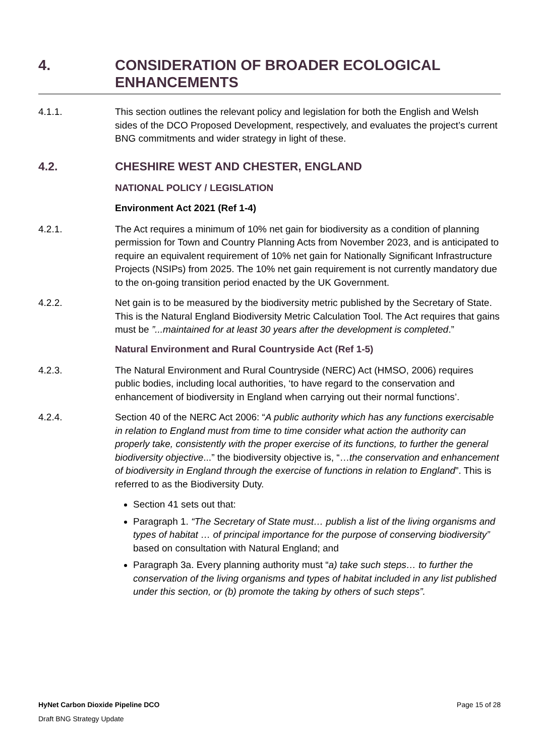4. CONSIDERATION OF BROADER ECOLOGICAL ENHANCEMENTS
4.1.1. This section outlines the relevant policy and legislation for both the English and Welsh sides of the DCO Proposed Development, respectively, and evaluates the project’s current BNG commitments and wider strategy in light of these.
4.2. CHESHIRE WEST AND CHESTER, ENGLAND
NATIONAL POLICY / LEGISLATION
Environment Act 2021 (Ref 1-4)
4.2.1. The Act requires a minimum of 10% net gain for biodiversity as a condition of planning permission for Town and Country Planning Acts from November 2023, and is anticipated to require an equivalent requirement of 10% net gain for Nationally Significant Infrastructure Projects (NSIPs) from 2025. The 10% net gain requirement is not currently mandatory due to the on-going transition period enacted by the UK Government.
4.2.2. Net gain is to be measured by the biodiversity metric published by the Secretary of State. This is the Natural England Biodiversity Metric Calculation Tool. The Act requires that gains must be ”...maintained for at least 30 years after the development is completed.”
Natural Environment and Rural Countryside Act (Ref 1-5)
4.2.3. The Natural Environment and Rural Countryside (NERC) Act (HMSO, 2006) requires public bodies, including local authorities, ‘to have regard to the conservation and enhancement of biodiversity in England when carrying out their normal functions’.
4.2.4. Section 40 of the NERC Act 2006: “A public authority which has any functions exercisable in relation to England must from time to time consider what action the authority can properly take, consistently with the proper exercise of its functions, to further the general biodiversity objective...” the biodiversity objective is, “…the conservation and enhancement of biodiversity in England through the exercise of functions in relation to England”. This is referred to as the Biodiversity Duty.
Section 41 sets out that:
Paragraph 1. “The Secretary of State must… publish a list of the living organisms and types of habitat … of principal importance for the purpose of conserving biodiversity” based on consultation with Natural England; and
Paragraph 3a. Every planning authority must “a) take such steps… to further the conservation of the living organisms and types of habitat included in any list published under this section, or (b) promote the taking by others of such steps”.
HyNet Carbon Dioxide Pipeline DCO Page 15 of 28
Draft BNG Strategy Update